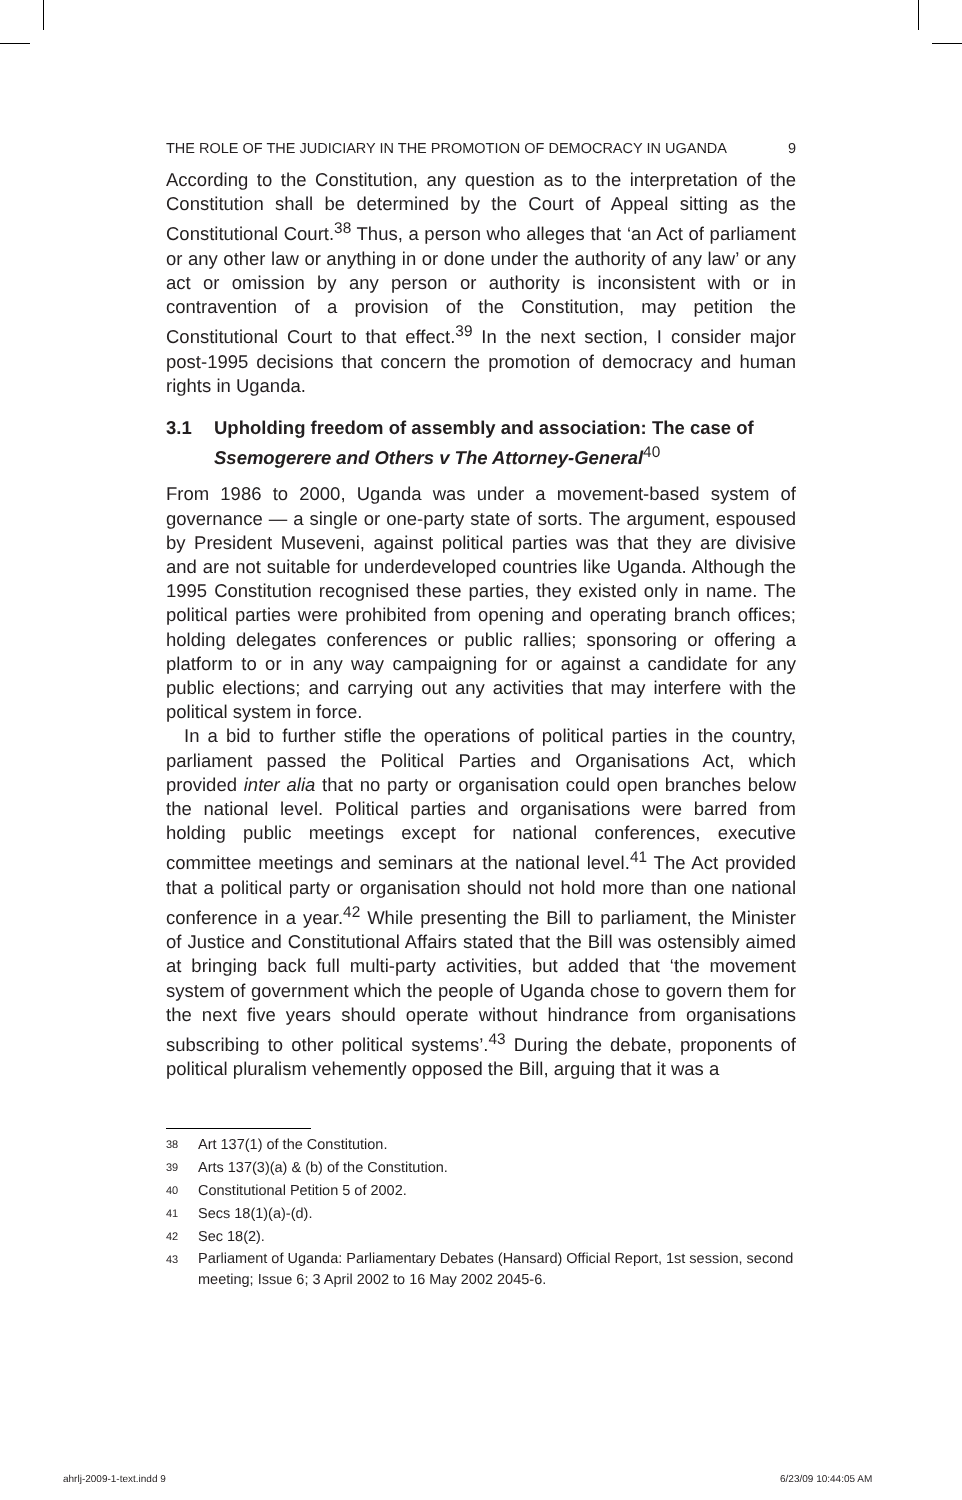THE ROLE OF THE JUDICIARY IN THE PROMOTION OF DEMOCRACY IN UGANDA 9
According to the Constitution, any question as to the interpretation of the Constitution shall be determined by the Court of Appeal sitting as the Constitutional Court.<sup>38</sup> Thus, a person who alleges that ‘an Act of parliament or any other law or anything in or done under the authority of any law’ or any act or omission by any person or authority is inconsistent with or in contravention of a provision of the Constitution, may petition the Constitutional Court to that effect.<sup>39</sup> In the next section, I consider major post-1995 decisions that concern the promotion of democracy and human rights in Uganda.
3.1 Upholding freedom of assembly and association: The case of Ssemogerere and Others v The Attorney-General<sup>40</sup>
From 1986 to 2000, Uganda was under a movement-based system of governance — a single or one-party state of sorts. The argument, espoused by President Museveni, against political parties was that they are divisive and are not suitable for underdeveloped countries like Uganda. Although the 1995 Constitution recognised these parties, they existed only in name. The political parties were prohibited from opening and operating branch offices; holding delegates conferences or public rallies; sponsoring or offering a platform to or in any way campaigning for or against a candidate for any public elections; and carrying out any activities that may interfere with the political system in force.
In a bid to further stifle the operations of political parties in the country, parliament passed the Political Parties and Organisations Act, which provided inter alia that no party or organisation could open branches below the national level. Political parties and organisations were barred from holding public meetings except for national conferences, executive committee meetings and seminars at the national level.<sup>41</sup> The Act provided that a political party or organisation should not hold more than one national conference in a year.<sup>42</sup> While presenting the Bill to parliament, the Minister of Justice and Constitutional Affairs stated that the Bill was ostensibly aimed at bringing back full multi-party activities, but added that ‘the movement system of government which the people of Uganda chose to govern them for the next five years should operate without hindrance from organisations subscribing to other political systems’.<sup>43</sup> During the debate, proponents of political pluralism vehemently opposed the Bill, arguing that it was a
<sup>38</sup> Art 137(1) of the Constitution.
<sup>39</sup> Arts 137(3)(a) & (b) of the Constitution.
<sup>40</sup> Constitutional Petition 5 of 2002.
<sup>41</sup> Secs 18(1)(a)-(d).
<sup>42</sup> Sec 18(2).
<sup>43</sup> Parliament of Uganda: Parliamentary Debates (Hansard) Official Report, 1st session, second meeting; Issue 6; 3 April 2002 to 16 May 2002 2045-6.
ahrlj-2009-1-text.indd 9 6/23/09 10:44:05 AM